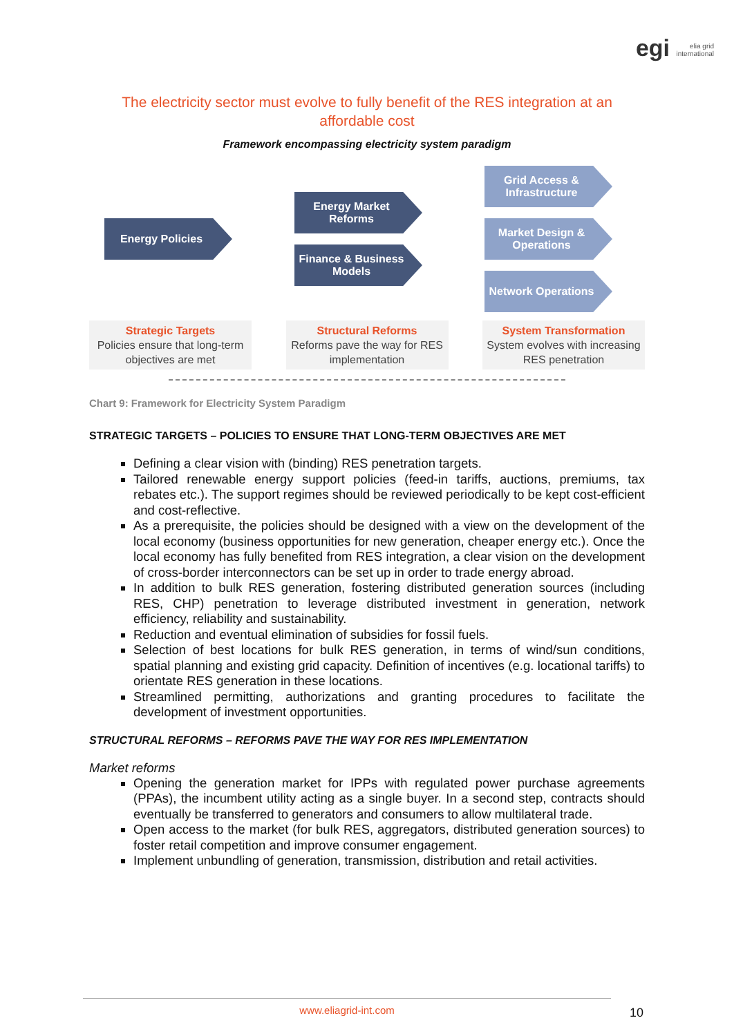egi elia grid
international
The electricity sector must evolve to fully benefit of the RES integration at an affordable cost
Framework encompassing electricity system paradigm
Energy Policies
Energy Market Reforms
Finance & Business Models
Grid Access & Infrastructure
Market Design & Operations
Network Operations
Strategic Targets
Policies ensure that long-term objectives are met
Structural Reforms
Reforms pave the way for RES implementation
System Transformation
System evolves with increasing RES penetration
Chart 9: Framework for Electricity System Paradigm
STRATEGIC TARGETS – POLICIES TO ENSURE THAT LONG-TERM OBJECTIVES ARE MET
Defining a clear vision with (binding) RES penetration targets.
Tailored renewable energy support policies (feed-in tariffs, auctions, premiums, tax rebates etc.). The support regimes should be reviewed periodically to be kept cost-efficient and cost-reflective.
As a prerequisite, the policies should be designed with a view on the development of the local economy (business opportunities for new generation, cheaper energy etc.). Once the local economy has fully benefited from RES integration, a clear vision on the development of cross-border interconnectors can be set up in order to trade energy abroad.
In addition to bulk RES generation, fostering distributed generation sources (including RES, CHP) penetration to leverage distributed investment in generation, network efficiency, reliability and sustainability.
Reduction and eventual elimination of subsidies for fossil fuels.
Selection of best locations for bulk RES generation, in terms of wind/sun conditions, spatial planning and existing grid capacity. Definition of incentives (e.g. locational tariffs) to orientate RES generation in these locations.
Streamlined permitting, authorizations and granting procedures to facilitate the development of investment opportunities.
STRUCTURAL REFORMS – REFORMS PAVE THE WAY FOR RES IMPLEMENTATION
Market reforms
Opening the generation market for IPPs with regulated power purchase agreements (PPAs), the incumbent utility acting as a single buyer. In a second step, contracts should eventually be transferred to generators and consumers to allow multilateral trade.
Open access to the market (for bulk RES, aggregators, distributed generation sources) to foster retail competition and improve consumer engagement.
Implement unbundling of generation, transmission, distribution and retail activities.
www.eliagrid-int.com
10